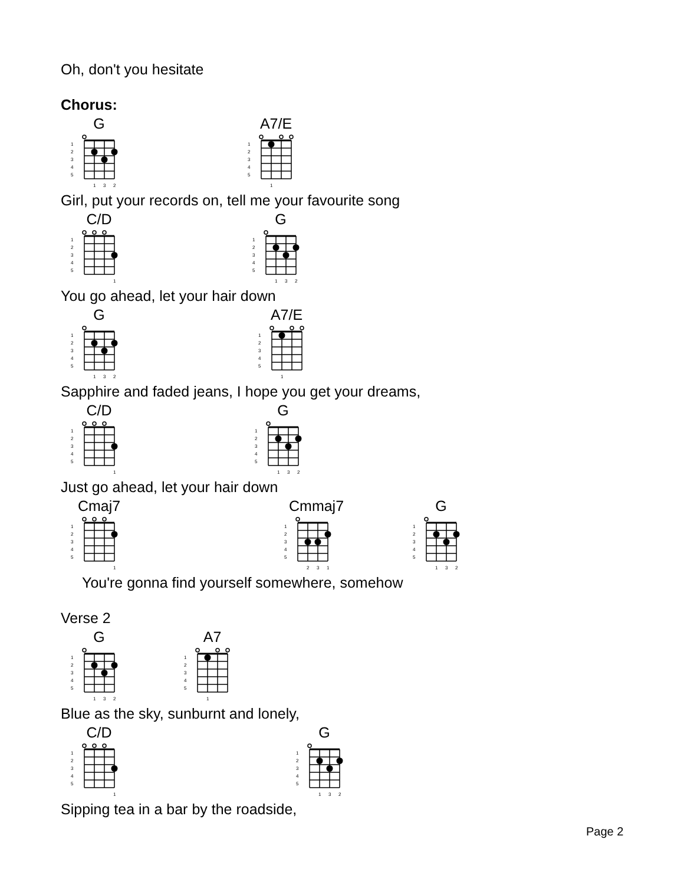Oh, don't you hesitate
Chorus:
G
1
2
3
4
5
1
3
2
A7/E
1
2
3
4
5
1
Girl, put your records on, tell me your favourite song
C/D
1
2
3
4
5
1
G
1
2
3
4
5
1
3
2
You go ahead, let your hair down
G
1
2
3
4
5
1
3
2
A7/E
1
2
3
4
5
1
Sapphire and faded jeans, I hope you get your dreams,
C/D
1
2
3
4
5
1
G
1
2
3
4
5
1
3
2
Just go ahead, let your hair down
Cmaj7
1
2
3
4
5
1
Cmmaj7
1
2
3
4
5
2
3
1
G
1
2
3
4
5
1
3
2
You're gonna find yourself somewhere, somehow
Verse 2
G
1
2
3
4
5
1
3
2
A7
1
2
3
4
5
1
Blue as the sky, sunburnt and lonely,
C/D
1
2
3
4
5
1
G
1
2
3
4
5
1
3
2
Sipping tea in a bar by the roadside,
Page 2